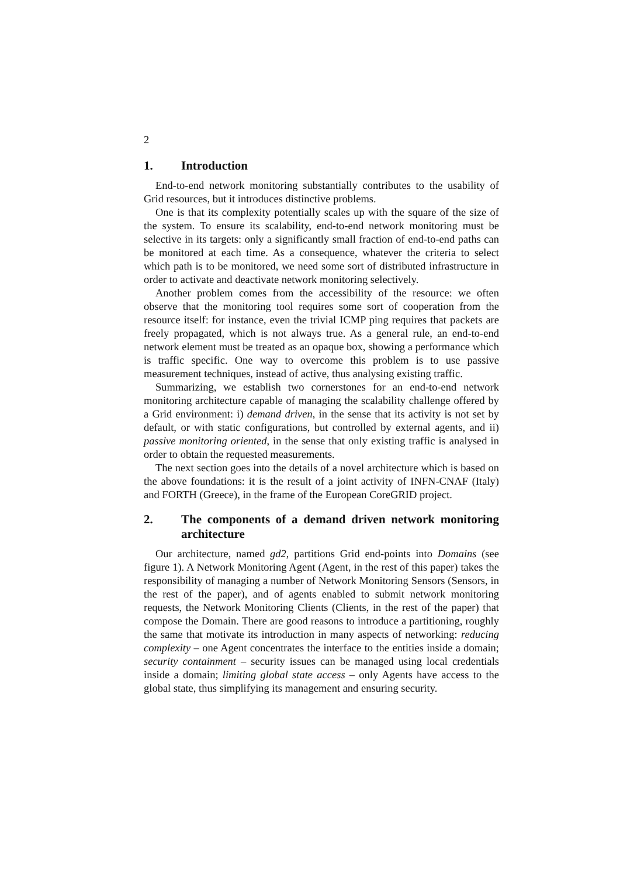2
1. Introduction
End-to-end network monitoring substantially contributes to the usability of Grid resources, but it introduces distinctive problems.
One is that its complexity potentially scales up with the square of the size of the system. To ensure its scalability, end-to-end network monitoring must be selective in its targets: only a significantly small fraction of end-to-end paths can be monitored at each time. As a consequence, whatever the criteria to select which path is to be monitored, we need some sort of distributed infrastructure in order to activate and deactivate network monitoring selectively.
Another problem comes from the accessibility of the resource: we often observe that the monitoring tool requires some sort of cooperation from the resource itself: for instance, even the trivial ICMP ping requires that packets are freely propagated, which is not always true. As a general rule, an end-to-end network element must be treated as an opaque box, showing a performance which is traffic specific. One way to overcome this problem is to use passive measurement techniques, instead of active, thus analysing existing traffic.
Summarizing, we establish two cornerstones for an end-to-end network monitoring architecture capable of managing the scalability challenge offered by a Grid environment: i) demand driven, in the sense that its activity is not set by default, or with static configurations, but controlled by external agents, and ii) passive monitoring oriented, in the sense that only existing traffic is analysed in order to obtain the requested measurements.
The next section goes into the details of a novel architecture which is based on the above foundations: it is the result of a joint activity of INFN-CNAF (Italy) and FORTH (Greece), in the frame of the European CoreGRID project.
2. The components of a demand driven network monitoring architecture
Our architecture, named gd2, partitions Grid end-points into Domains (see figure 1). A Network Monitoring Agent (Agent, in the rest of this paper) takes the responsibility of managing a number of Network Monitoring Sensors (Sensors, in the rest of the paper), and of agents enabled to submit network monitoring requests, the Network Monitoring Clients (Clients, in the rest of the paper) that compose the Domain. There are good reasons to introduce a partitioning, roughly the same that motivate its introduction in many aspects of networking: reducing complexity – one Agent concentrates the interface to the entities inside a domain; security containment – security issues can be managed using local credentials inside a domain; limiting global state access – only Agents have access to the global state, thus simplifying its management and ensuring security.